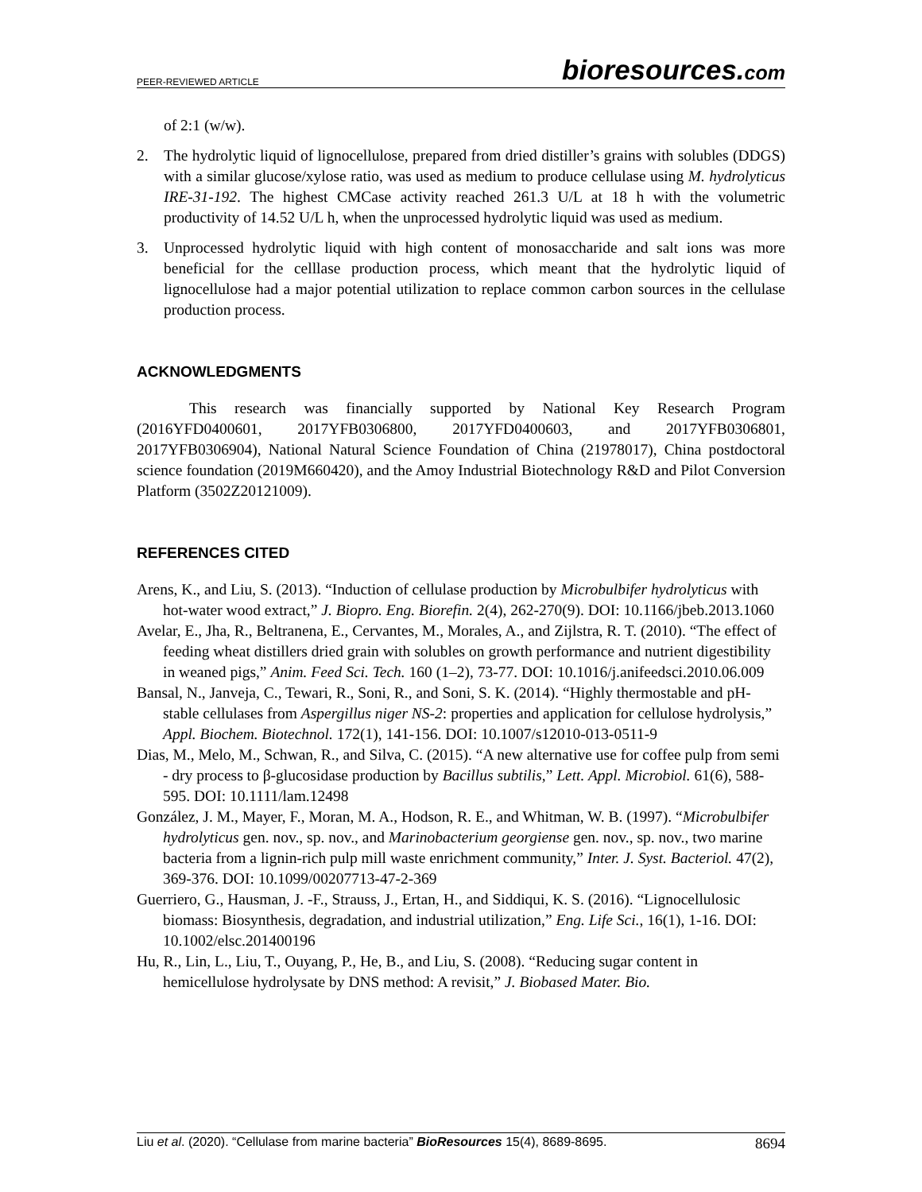PEER-REVIEWED ARTICLE
bioresources.com
of 2:1 (w/w).
2. The hydrolytic liquid of lignocellulose, prepared from dried distiller’s grains with solubles (DDGS) with a similar glucose/xylose ratio, was used as medium to produce cellulase using M. hydrolyticus IRE-31-192. The highest CMCase activity reached 261.3 U/L at 18 h with the volumetric productivity of 14.52 U/L h, when the unprocessed hydrolytic liquid was used as medium.
3. Unprocessed hydrolytic liquid with high content of monosaccharide and salt ions was more beneficial for the celllase production process, which meant that the hydrolytic liquid of lignocellulose had a major potential utilization to replace common carbon sources in the cellulase production process.
ACKNOWLEDGMENTS
This research was financially supported by National Key Research Program (2016YFD0400601, 2017YFB0306800, 2017YFD0400603, and 2017YFB0306801, 2017YFB0306904), National Natural Science Foundation of China (21978017), China postdoctoral science foundation (2019M660420), and the Amoy Industrial Biotechnology R&D and Pilot Conversion Platform (3502Z20121009).
REFERENCES CITED
Arens, K., and Liu, S. (2013). “Induction of cellulase production by Microbulbifer hydrolyticus with hot-water wood extract,” J. Biopro. Eng. Biorefin. 2(4), 262-270(9). DOI: 10.1166/jbeb.2013.1060
Avelar, E., Jha, R., Beltranena, E., Cervantes, M., Morales, A., and Zijlstra, R. T. (2010). “The effect of feeding wheat distillers dried grain with solubles on growth performance and nutrient digestibility in weaned pigs,” Anim. Feed Sci. Tech. 160 (1–2), 73-77. DOI: 10.1016/j.anifeedsci.2010.06.009
Bansal, N., Janveja, C., Tewari, R., Soni, R., and Soni, S. K. (2014). “Highly thermostable and pH-stable cellulases from Aspergillus niger NS-2: properties and application for cellulose hydrolysis,” Appl. Biochem. Biotechnol. 172(1), 141-156. DOI: 10.1007/s12010-013-0511-9
Dias, M., Melo, M., Schwan, R., and Silva, C. (2015). “A new alternative use for coffee pulp from semi - dry process to β-glucosidase production by Bacillus subtilis,” Lett. Appl. Microbiol. 61(6), 588-595. DOI: 10.1111/lam.12498
González, J. M., Mayer, F., Moran, M. A., Hodson, R. E., and Whitman, W. B. (1997). “Microbulbifer hydrolyticus gen. nov., sp. nov., and Marinobacterium georgiense gen. nov., sp. nov., two marine bacteria from a lignin-rich pulp mill waste enrichment community,” Inter. J. Syst. Bacteriol. 47(2), 369-376. DOI: 10.1099/00207713-47-2-369
Guerriero, G., Hausman, J. -F., Strauss, J., Ertan, H., and Siddiqui, K. S. (2016). “Lignocellulosic biomass: Biosynthesis, degradation, and industrial utilization,” Eng. Life Sci., 16(1), 1-16. DOI: 10.1002/elsc.201400196
Hu, R., Lin, L., Liu, T., Ouyang, P., He, B., and Liu, S. (2008). “Reducing sugar content in hemicellulose hydrolysate by DNS method: A revisit,” J. Biobased Mater. Bio.
Liu et al. (2020). “Cellulase from marine bacteria” BioResources 15(4), 8689-8695.
8694